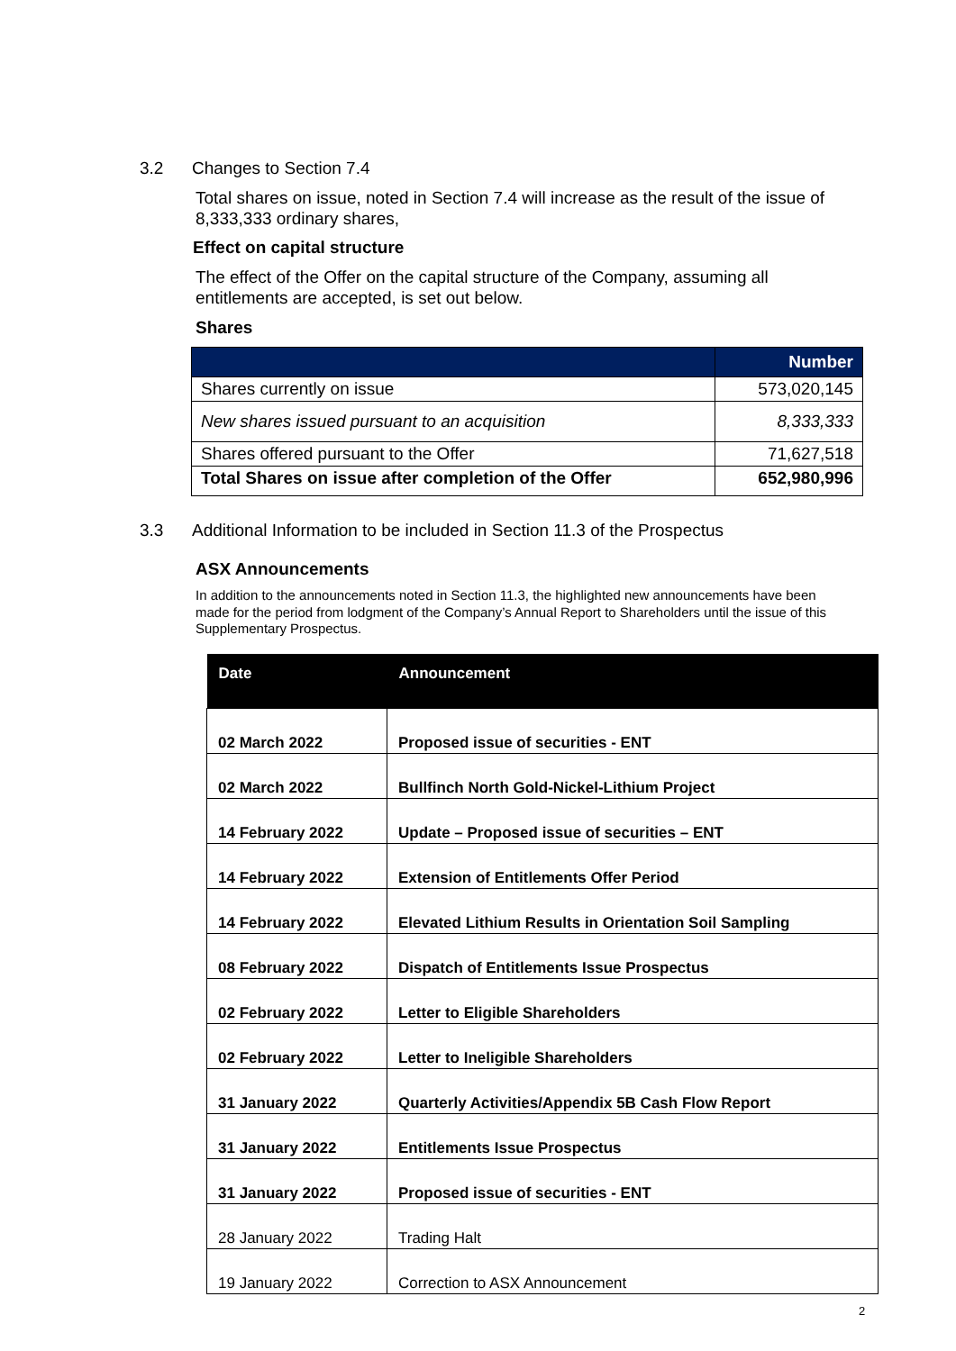3.2 Changes to Section 7.4
Total shares on issue, noted in Section 7.4 will increase as the result of the issue of 8,333,333 ordinary shares,
Effect on capital structure
The effect of the Offer on the capital structure of the Company, assuming all entitlements are accepted, is set out below.
Shares
| | Number |
| --- | --- |
| Shares currently on issue | 573,020,145 |
| New shares issued pursuant to an acquisition | 8,333,333 |
| Shares offered pursuant to the Offer | 71,627,518 |
| Total Shares on issue after completion of the Offer | 652,980,996 |
3.3 Additional Information to be included in Section 11.3 of the Prospectus
ASX Announcements
In addition to the announcements noted in Section 11.3, the highlighted new announcements have been made for the period from lodgment of the Company’s Annual Report to Shareholders until the issue of this Supplementary Prospectus.
| Date | Announcement |
| --- | --- |
| 02 March 2022 | Proposed issue of securities - ENT |
| 02 March 2022 | Bullfinch North Gold-Nickel-Lithium Project |
| 14 February 2022 | Update – Proposed issue of securities – ENT |
| 14 February 2022 | Extension of Entitlements Offer Period |
| 14 February 2022 | Elevated Lithium Results in Orientation Soil Sampling |
| 08 February 2022 | Dispatch of Entitlements Issue Prospectus |
| 02 February 2022 | Letter to Eligible Shareholders |
| 02 February 2022 | Letter to Ineligible Shareholders |
| 31 January 2022 | Quarterly Activities/Appendix 5B Cash Flow Report |
| 31 January 2022 | Entitlements Issue Prospectus |
| 31 January 2022 | Proposed issue of securities - ENT |
| 28 January 2022 | Trading Halt |
| 19 January 2022 | Correction to ASX Announcement |
2